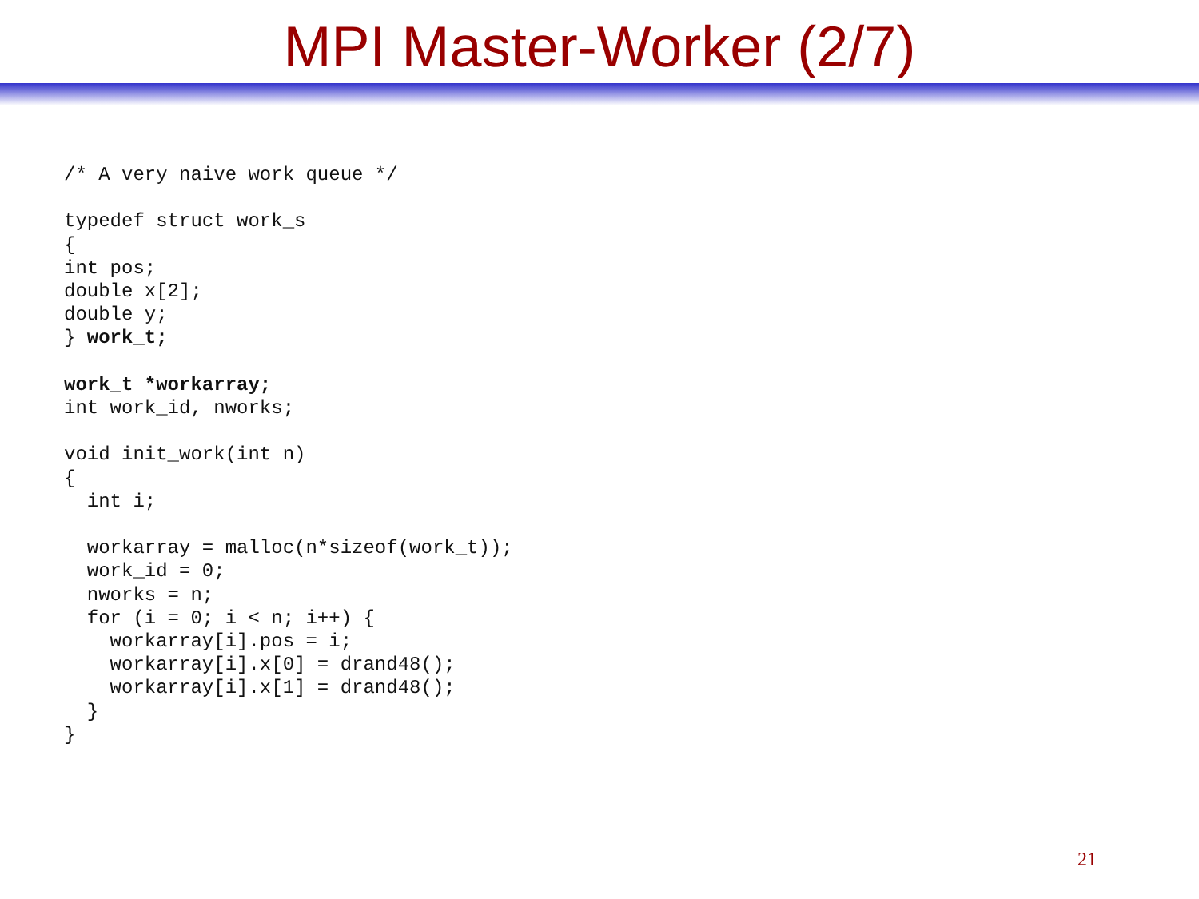MPI Master-Worker (2/7)
/* A very naive work queue */

typedef struct work_s
{
int pos;
double x[2];
double y;
} work_t;

work_t *workarray;
int work_id, nworks;

void init_work(int n)
{
  int i;

  workarray = malloc(n*sizeof(work_t));
  work_id = 0;
  nworks = n;
  for (i = 0; i < n; i++) {
    workarray[i].pos = i;
    workarray[i].x[0] = drand48();
    workarray[i].x[1] = drand48();
  }
}
21